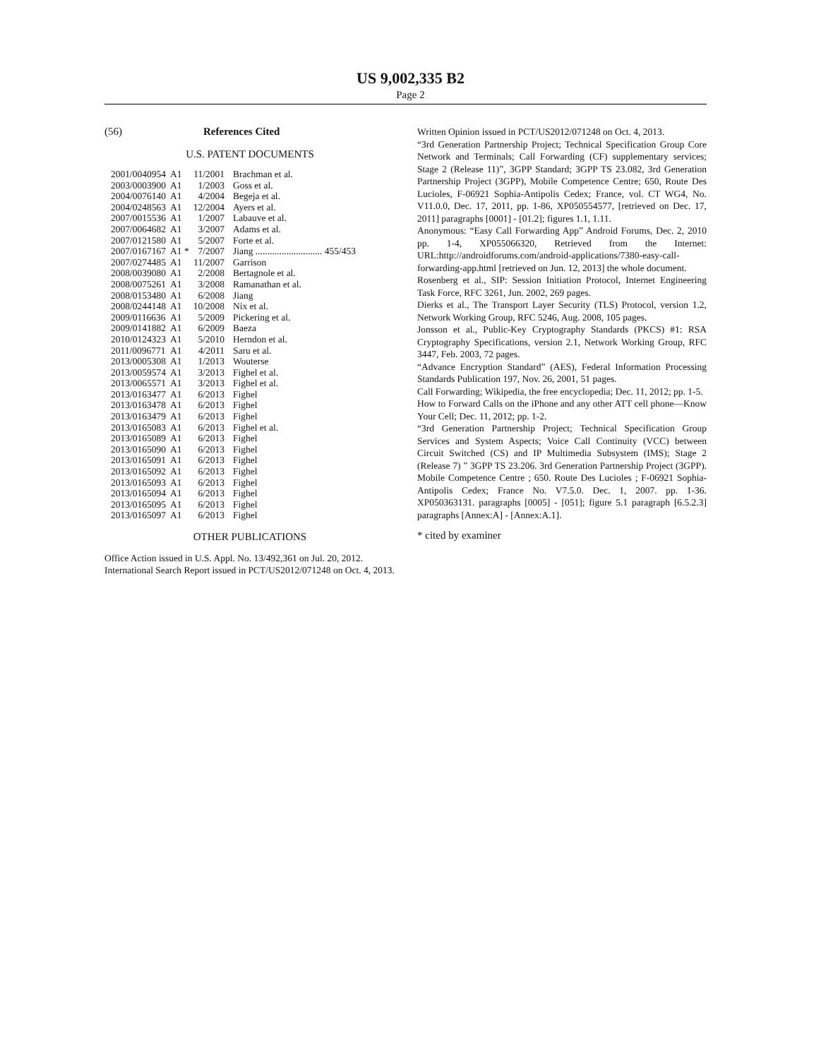US 9,002,335 B2
Page 2
(56) References Cited
U.S. PATENT DOCUMENTS
| 2001/0040954 | A1 | 11/2001 | Brachman et al. |
| 2003/0003900 | A1 | 1/2003 | Goss et al. |
| 2004/0076140 | A1 | 4/2004 | Begeja et al. |
| 2004/0248563 | A1 | 12/2004 | Ayers et al. |
| 2007/0015536 | A1 | 1/2007 | Labauve et al. |
| 2007/0064682 | A1 | 3/2007 | Adams et al. |
| 2007/0121580 | A1 | 5/2007 | Forte et al. |
| 2007/0167167 | A1 * | 7/2007 | Jiang ............................ 455/453 |
| 2007/0274485 | A1 | 11/2007 | Garrison |
| 2008/0039080 | A1 | 2/2008 | Bertagnole et al. |
| 2008/0075261 | A1 | 3/2008 | Ramanathan et al. |
| 2008/0153480 | A1 | 6/2008 | Jiang |
| 2008/0244148 | A1 | 10/2008 | Nix et al. |
| 2009/0116636 | A1 | 5/2009 | Pickering et al. |
| 2009/0141882 | A1 | 6/2009 | Baeza |
| 2010/0124323 | A1 | 5/2010 | Herndon et al. |
| 2011/0096771 | A1 | 4/2011 | Saru et al. |
| 2013/0005308 | A1 | 1/2013 | Wouterse |
| 2013/0059574 | A1 | 3/2013 | Fighel et al. |
| 2013/0065571 | A1 | 3/2013 | Fighel et al. |
| 2013/0163477 | A1 | 6/2013 | Fighel |
| 2013/0163478 | A1 | 6/2013 | Fighel |
| 2013/0163479 | A1 | 6/2013 | Fighel |
| 2013/0165083 | A1 | 6/2013 | Fighel et al. |
| 2013/0165089 | A1 | 6/2013 | Fighel |
| 2013/0165090 | A1 | 6/2013 | Fighel |
| 2013/0165091 | A1 | 6/2013 | Fighel |
| 2013/0165092 | A1 | 6/2013 | Fighel |
| 2013/0165093 | A1 | 6/2013 | Fighel |
| 2013/0165094 | A1 | 6/2013 | Fighel |
| 2013/0165095 | A1 | 6/2013 | Fighel |
| 2013/0165097 | A1 | 6/2013 | Fighel |
OTHER PUBLICATIONS
Office Action issued in U.S. Appl. No. 13/492,361 on Jul. 20, 2012.
International Search Report issued in PCT/US2012/071248 on Oct. 4, 2013.
Written Opinion issued in PCT/US2012/071248 on Oct. 4, 2013.
“3rd Generation Partnership Project; Technical Specification Group Core Network and Terminals; Call Forwarding (CF) supplementary services; Stage 2 (Release 11)”, 3GPP Standard; 3GPP TS 23.082, 3rd Generation Partnership Project (3GPP), Mobile Competence Centre; 650, Route Des Lucioles, F-06921 Sophia-Antipolis Cedex; France, vol. CT WG4, No. V11.0.0, Dec. 17, 2011, pp. 1-86, XP050554577, [retrieved on Dec. 17, 2011] paragraphs [0001] - [01.2]; figures 1.1, 1.11.
Anonymous: “Easy Call Forwarding App” Android Forums, Dec. 2, 2010 pp. 1-4, XP055066320, Retrieved from the Internet: URL:http://androidforums.com/android-applications/7380-easy-call-forwarding-app.html [retrieved on Jun. 12, 2013] the whole document.
Rosenberg et al., SIP: Session Initiation Protocol, Internet Engineering Task Force, RFC 3261, Jun. 2002, 269 pages.
Dierks et al., The Transport Layer Security (TLS) Protocol, version 1.2, Network Working Group, RFC 5246, Aug. 2008, 105 pages.
Jonsson et al., Public-Key Cryptography Standards (PKCS) #1: RSA Cryptography Specifications, version 2.1, Network Working Group, RFC 3447, Feb. 2003, 72 pages.
“Advance Encryption Standard” (AES), Federal Information Processing Standards Publication 197, Nov. 26, 2001, 51 pages.
Call Forwarding; Wikipedia, the free encyclopedia; Dec. 11, 2012; pp. 1-5.
How to Forward Calls on the iPhone and any other ATT cell phone—Know Your Cell; Dec. 11, 2012; pp. 1-2.
“3rd Generation Partnership Project; Technical Specification Group Services and System Aspects; Voice Call Continuity (VCC) between Circuit Switched (CS) and IP Multimedia Subsystem (IMS); Stage 2 (Release 7) ” 3GPP TS 23.206. 3rd Generation Partnership Project (3GPP). Mobile Competence Centre ; 650. Route Des Lucioles ; F-06921 Sophia-Antipolis Cedex; France No. V7.5.0. Dec. 1, 2007. pp. 1-36. XP050363131. paragraphs [0005] - [051]; figure 5.1 paragraph [6.5.2.3] paragraphs [Annex:A] - [Annex:A.1].
* cited by examiner